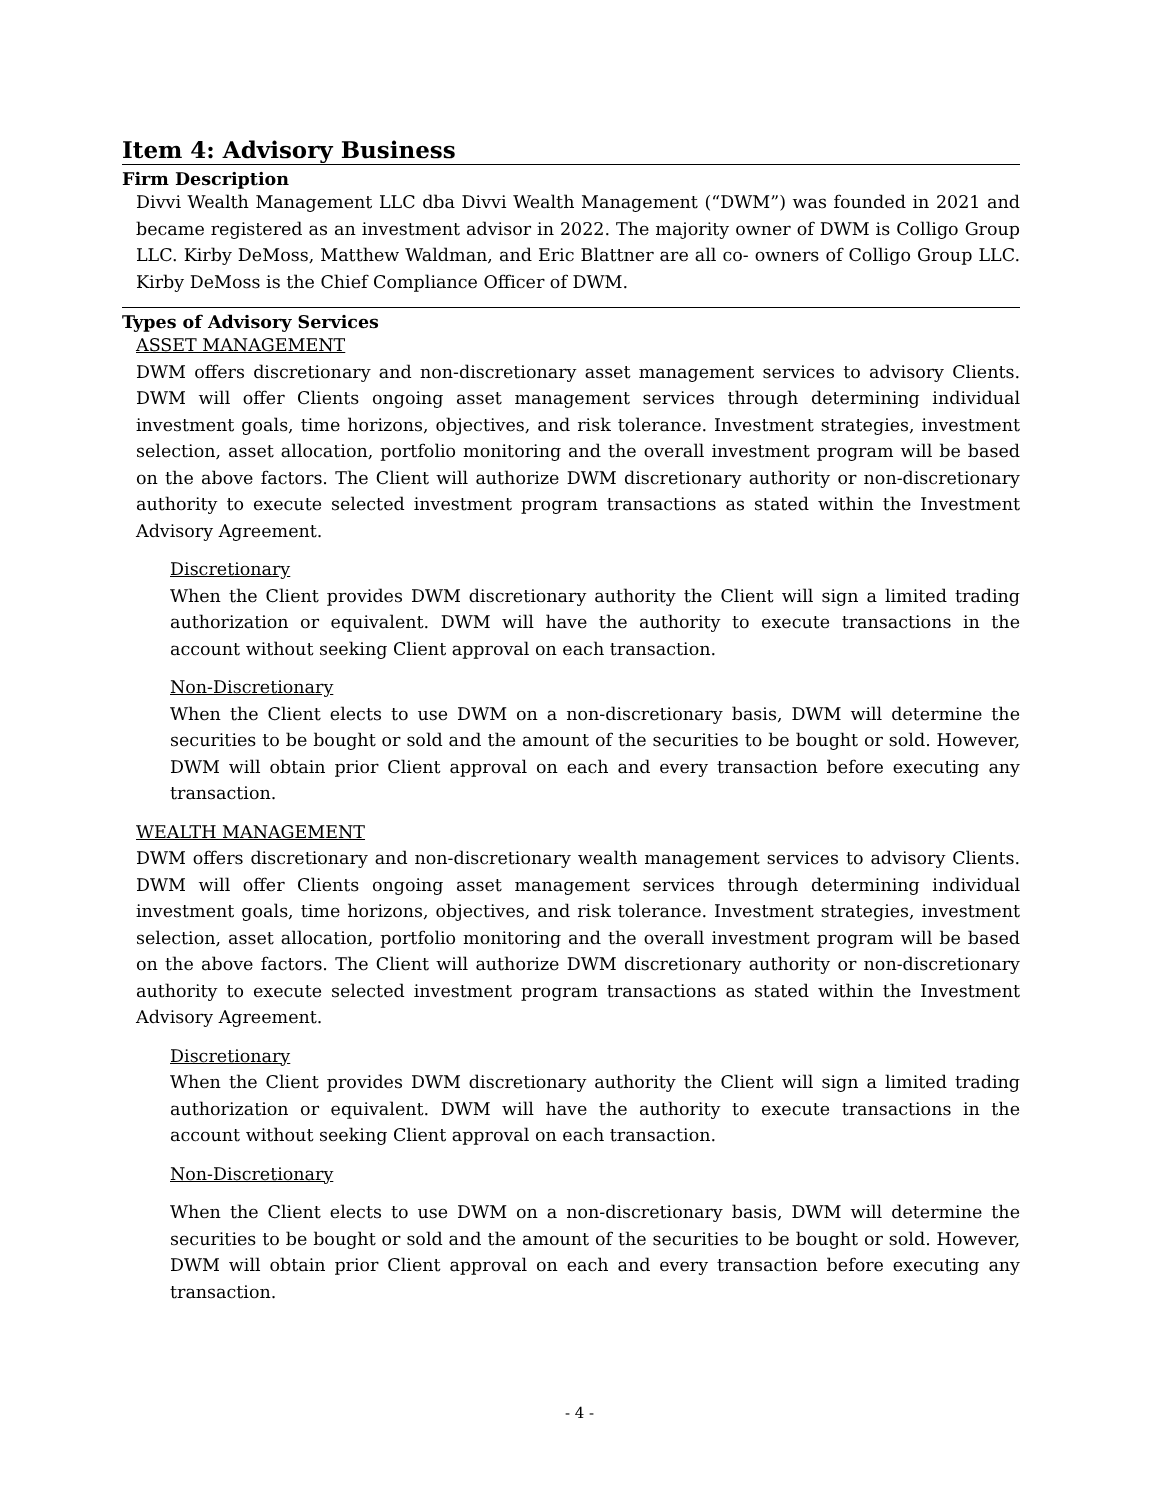Item 4: Advisory Business
Firm Description
Divvi Wealth Management LLC dba Divvi Wealth Management (“DWM”) was founded in 2021 and became registered as an investment advisor in 2022. The majority owner of DWM is Colligo Group LLC. Kirby DeMoss, Matthew Waldman, and Eric Blattner are all co- owners of Colligo Group LLC. Kirby DeMoss is the Chief Compliance Officer of DWM.
Types of Advisory Services
ASSET MANAGEMENT
DWM offers discretionary and non-discretionary asset management services to advisory Clients. DWM will offer Clients ongoing asset management services through determining individual investment goals, time horizons, objectives, and risk tolerance. Investment strategies, investment selection, asset allocation, portfolio monitoring and the overall investment program will be based on the above factors. The Client will authorize DWM discretionary authority or non-discretionary authority to execute selected investment program transactions as stated within the Investment Advisory Agreement.
Discretionary
When the Client provides DWM discretionary authority the Client will sign a limited trading authorization or equivalent. DWM will have the authority to execute transactions in the account without seeking Client approval on each transaction.
Non-Discretionary
When the Client elects to use DWM on a non-discretionary basis, DWM will determine the securities to be bought or sold and the amount of the securities to be bought or sold. However, DWM will obtain prior Client approval on each and every transaction before executing any transaction.
WEALTH MANAGEMENT
DWM offers discretionary and non-discretionary wealth management services to advisory Clients. DWM will offer Clients ongoing asset management services through determining individual investment goals, time horizons, objectives, and risk tolerance. Investment strategies, investment selection, asset allocation, portfolio monitoring and the overall investment program will be based on the above factors. The Client will authorize DWM discretionary authority or non-discretionary authority to execute selected investment program transactions as stated within the Investment Advisory Agreement.
Discretionary
When the Client provides DWM discretionary authority the Client will sign a limited trading authorization or equivalent. DWM will have the authority to execute transactions in the account without seeking Client approval on each transaction.
Non-Discretionary
When the Client elects to use DWM on a non-discretionary basis, DWM will determine the securities to be bought or sold and the amount of the securities to be bought or sold. However, DWM will obtain prior Client approval on each and every transaction before executing any transaction.
- 4 -